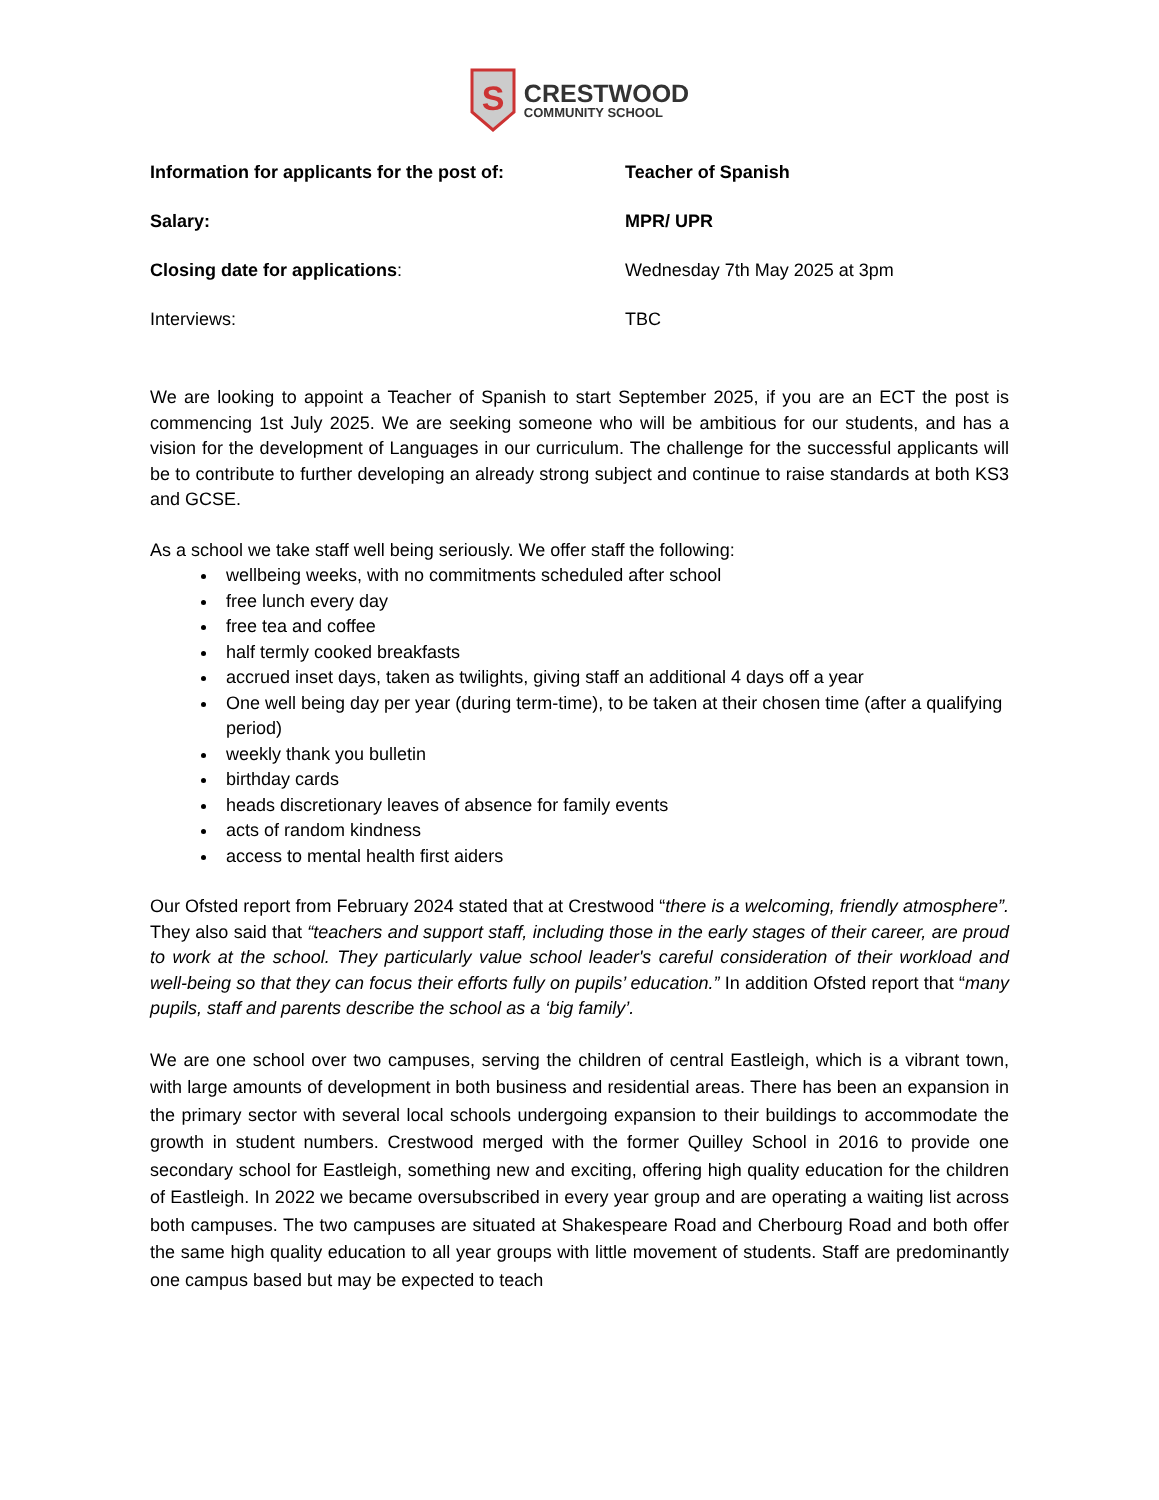S
CRESTWOOD
COMMUNITY SCHOOL
Information for applicants for the post of: Teacher of Spanish
Salary: MPR/ UPR
Closing date for applications: Wednesday 7th May 2025 at 3pm
Interviews: TBC
We are looking to appoint a Teacher of Spanish to start September 2025, if you are an ECT the post is commencing 1st July 2025. We are seeking someone who will be ambitious for our students, and has a vision for the development of Languages in our curriculum. The challenge for the successful applicants will be to contribute to further developing an already strong subject and continue to raise standards at both KS3 and GCSE.
As a school we take staff well being seriously. We offer staff the following:
wellbeing weeks, with no commitments scheduled after school
free lunch every day
free tea and coffee
half termly cooked breakfasts
accrued inset days, taken as twilights, giving staff an additional 4 days off a year
One well being day per year (during term-time), to be taken at their chosen time (after a qualifying period)
weekly thank you bulletin
birthday cards
heads discretionary leaves of absence for family events
acts of random kindness
access to mental health first aiders
Our Ofsted report from February 2024 stated that at Crestwood “there is a welcoming, friendly atmosphere”. They also said that “teachers and support staff, including those in the early stages of their career, are proud to work at the school. They particularly value school leader's careful consideration of their workload and well-being so that they can focus their efforts fully on pupils’ education.” In addition Ofsted report that “many pupils, staff and parents describe the school as a ‘big family’.
We are one school over two campuses, serving the children of central Eastleigh, which is a vibrant town, with large amounts of development in both business and residential areas. There has been an expansion in the primary sector with several local schools undergoing expansion to their buildings to accommodate the growth in student numbers. Crestwood merged with the former Quilley School in 2016 to provide one secondary school for Eastleigh, something new and exciting, offering high quality education for the children of Eastleigh. In 2022 we became oversubscribed in every year group and are operating a waiting list across both campuses. The two campuses are situated at Shakespeare Road and Cherbourg Road and both offer the same high quality education to all year groups with little movement of students. Staff are predominantly one campus based but may be expected to teach